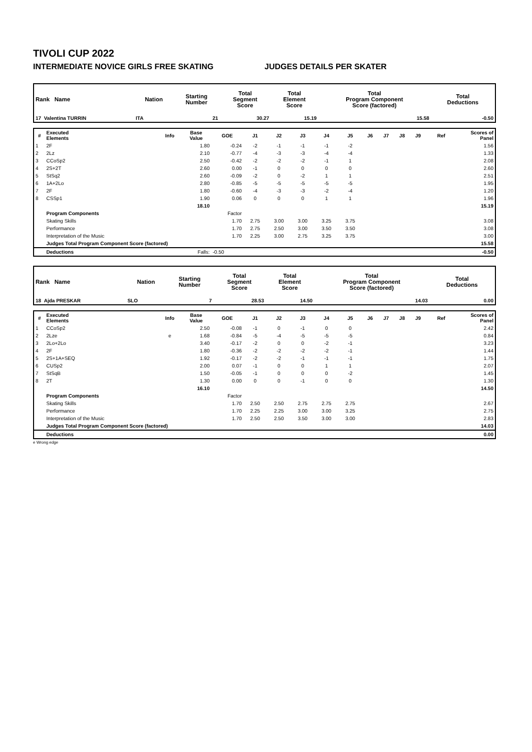TIVOLI CUP 2022
INTERMEDIATE NOVICE GIRLS FREE SKATING JUDGES DETAILS PER SKATER
| Rank Name | Nation | Starting Number | Total Segment Score | Total Element Score | Total Program Component Score (factored) | Total Deductions |
| --- | --- | --- | --- | --- | --- | --- |
| 17 Valentina TURRIN | ITA | 21 | 30.27 | 15.19 | 15.58 | -0.50 |
| # | Executed Elements | Info | Base Value | GOE | J1 | J2 | J3 | J4 | J5 | J6 | J7 | J8 | J9 | Ref | Scores of Panel |
| --- | --- | --- | --- | --- | --- | --- | --- | --- | --- | --- | --- | --- | --- | --- | --- |
| 1 | 2F | | 1.80 | -0.24 | -2 | -1 | -1 | -1 | -2 | | | | | | 1.56 |
| 2 | 2Lz | | 2.10 | -0.77 | -4 | -3 | -3 | -4 | -4 | | | | | | 1.33 |
| 3 | CCoSp2 | | 2.50 | -0.42 | -2 | -2 | -2 | -1 | 1 | | | | | | 2.08 |
| 4 | 2S+2T | | 2.60 | 0.00 | -1 | 0 | 0 | 0 | 0 | | | | | | 2.60 |
| 5 | StSq2 | | 2.60 | -0.09 | -2 | 0 | -2 | 1 | 1 | | | | | | 2.51 |
| 6 | 1A+2Lo | | 2.80 | -0.85 | -5 | -5 | -5 | -5 | -5 | | | | | | 1.95 |
| 7 | 2F | | 1.80 | -0.60 | -4 | -3 | -3 | -2 | -4 | | | | | | 1.20 |
| 8 | CSSp1 | | 1.90 | 0.06 | 0 | 0 | 0 | 1 | 1 | | | | | | 1.96 |
| | | | 18.10 | | | | | | | | | | | | 15.19 |
| | Program Components | | | Factor | | | | | | | | | | | |
| | Skating Skills | | | 1.70 | 2.75 | 3.00 | 3.00 | 3.25 | 3.75 | | | | | | 3.08 |
| | Performance | | | 1.70 | 2.75 | 2.50 | 3.00 | 3.50 | 3.50 | | | | | | 3.08 |
| | Interpretation of the Music | | | 1.70 | 2.25 | 3.00 | 2.75 | 3.25 | 3.75 | | | | | | 3.00 |
| | Judges Total Program Component Score (factored) | | | | | | | | | | | | | | 15.58 |
| | Deductions | | Falls: | -0.50 | | | | | | | | | | | -0.50 |
| Rank Name | Nation | Starting Number | Total Segment Score | Total Element Score | Total Program Component Score (factored) | Total Deductions |
| --- | --- | --- | --- | --- | --- | --- |
| 18 Ajda PRESKAR | SLO | 7 | 28.53 | 14.50 | 14.03 | 0.00 |
| # | Executed Elements | Info | Base Value | GOE | J1 | J2 | J3 | J4 | J5 | J6 | J7 | J8 | J9 | Ref | Scores of Panel |
| --- | --- | --- | --- | --- | --- | --- | --- | --- | --- | --- | --- | --- | --- | --- | --- |
| 1 | CCoSp2 | | 2.50 | -0.08 | -1 | 0 | -1 | 0 | 0 | | | | | | 2.42 |
| 2 | 2Lze | e | 1.68 | -0.84 | -5 | -4 | -5 | -5 | -5 | | | | | | 0.84 |
| 3 | 2Lo+2Lo | | 3.40 | -0.17 | -2 | 0 | 0 | -2 | -1 | | | | | | 3.23 |
| 4 | 2F | | 1.80 | -0.36 | -2 | -2 | -2 | -2 | -1 | | | | | | 1.44 |
| 5 | 2S+1A+SEQ | | 1.92 | -0.17 | -2 | -2 | -1 | -1 | -1 | | | | | | 1.75 |
| 6 | CUSp2 | | 2.00 | 0.07 | -1 | 0 | 0 | 1 | 1 | | | | | | 2.07 |
| 7 | StSqB | | 1.50 | -0.05 | -1 | 0 | 0 | 0 | -2 | | | | | | 1.45 |
| 8 | 2T | | 1.30 | 0.00 | 0 | 0 | -1 | 0 | 0 | | | | | | 1.30 |
| | | | 16.10 | | | | | | | | | | | | 14.50 |
| | Program Components | | | Factor | | | | | | | | | | | |
| | Skating Skills | | | 1.70 | 2.50 | 2.50 | 2.75 | 2.75 | 2.75 | | | | | | 2.67 |
| | Performance | | | 1.70 | 2.25 | 2.25 | 3.00 | 3.00 | 3.25 | | | | | | 2.75 |
| | Interpretation of the Music | | | 1.70 | 2.50 | 2.50 | 3.50 | 3.00 | 3.00 | | | | | | 2.83 |
| | Judges Total Program Component Score (factored) | | | | | | | | | | | | | | 14.03 |
| | Deductions | | | | | | | | | | | | | | 0.00 |
e Wrong edge